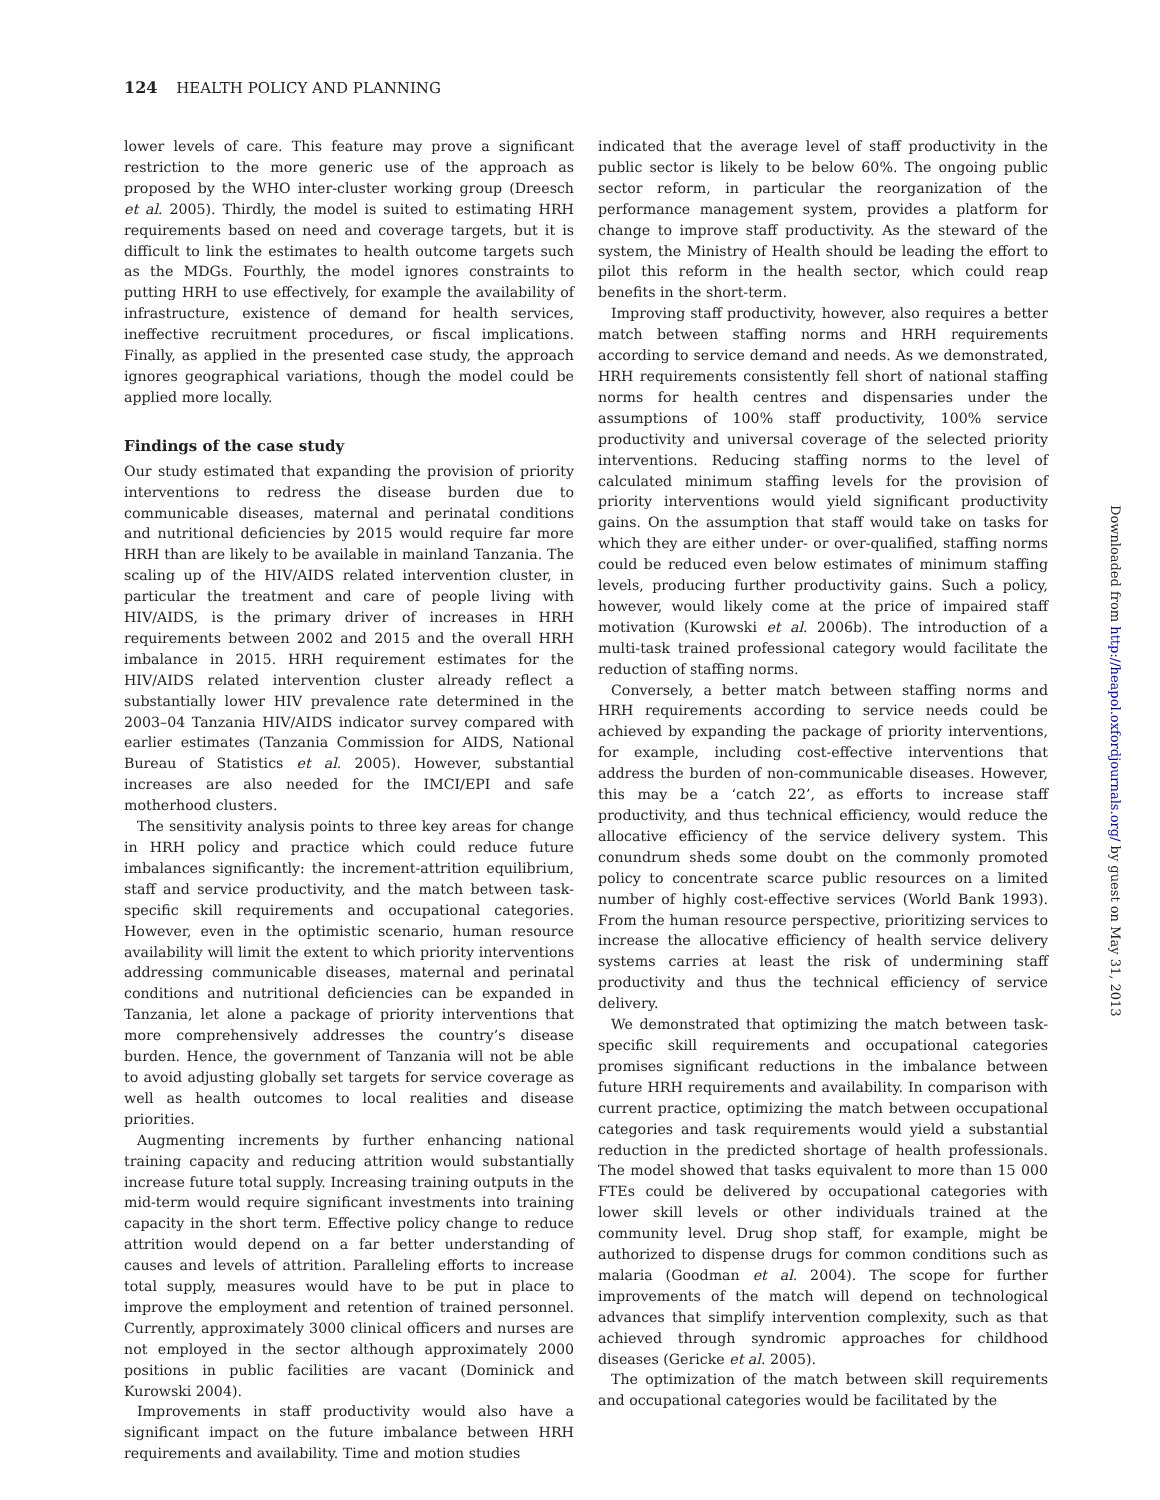124 HEALTH POLICY AND PLANNING
lower levels of care. This feature may prove a significant restriction to the more generic use of the approach as proposed by the WHO inter-cluster working group (Dreesch et al. 2005). Thirdly, the model is suited to estimating HRH requirements based on need and coverage targets, but it is difficult to link the estimates to health outcome targets such as the MDGs. Fourthly, the model ignores constraints to putting HRH to use effectively, for example the availability of infrastructure, existence of demand for health services, ineffective recruitment procedures, or fiscal implications. Finally, as applied in the presented case study, the approach ignores geographical variations, though the model could be applied more locally.
Findings of the case study
Our study estimated that expanding the provision of priority interventions to redress the disease burden due to communicable diseases, maternal and perinatal conditions and nutritional deficiencies by 2015 would require far more HRH than are likely to be available in mainland Tanzania. The scaling up of the HIV/AIDS related intervention cluster, in particular the treatment and care of people living with HIV/AIDS, is the primary driver of increases in HRH requirements between 2002 and 2015 and the overall HRH imbalance in 2015. HRH requirement estimates for the HIV/AIDS related intervention cluster already reflect a substantially lower HIV prevalence rate determined in the 2003–04 Tanzania HIV/AIDS indicator survey compared with earlier estimates (Tanzania Commission for AIDS, National Bureau of Statistics et al. 2005). However, substantial increases are also needed for the IMCI/EPI and safe motherhood clusters.
The sensitivity analysis points to three key areas for change in HRH policy and practice which could reduce future imbalances significantly: the increment-attrition equilibrium, staff and service productivity, and the match between task-specific skill requirements and occupational categories. However, even in the optimistic scenario, human resource availability will limit the extent to which priority interventions addressing communicable diseases, maternal and perinatal conditions and nutritional deficiencies can be expanded in Tanzania, let alone a package of priority interventions that more comprehensively addresses the country’s disease burden. Hence, the government of Tanzania will not be able to avoid adjusting globally set targets for service coverage as well as health outcomes to local realities and disease priorities.
Augmenting increments by further enhancing national training capacity and reducing attrition would substantially increase future total supply. Increasing training outputs in the mid-term would require significant investments into training capacity in the short term. Effective policy change to reduce attrition would depend on a far better understanding of causes and levels of attrition. Paralleling efforts to increase total supply, measures would have to be put in place to improve the employment and retention of trained personnel. Currently, approximately 3000 clinical officers and nurses are not employed in the sector although approximately 2000 positions in public facilities are vacant (Dominick and Kurowski 2004).
Improvements in staff productivity would also have a significant impact on the future imbalance between HRH requirements and availability. Time and motion studies
indicated that the average level of staff productivity in the public sector is likely to be below 60%. The ongoing public sector reform, in particular the reorganization of the performance management system, provides a platform for change to improve staff productivity. As the steward of the system, the Ministry of Health should be leading the effort to pilot this reform in the health sector, which could reap benefits in the short-term.
Improving staff productivity, however, also requires a better match between staffing norms and HRH requirements according to service demand and needs. As we demonstrated, HRH requirements consistently fell short of national staffing norms for health centres and dispensaries under the assumptions of 100% staff productivity, 100% service productivity and universal coverage of the selected priority interventions. Reducing staffing norms to the level of calculated minimum staffing levels for the provision of priority interventions would yield significant productivity gains. On the assumption that staff would take on tasks for which they are either under- or over-qualified, staffing norms could be reduced even below estimates of minimum staffing levels, producing further productivity gains. Such a policy, however, would likely come at the price of impaired staff motivation (Kurowski et al. 2006b). The introduction of a multi-task trained professional category would facilitate the reduction of staffing norms.
Conversely, a better match between staffing norms and HRH requirements according to service needs could be achieved by expanding the package of priority interventions, for example, including cost-effective interventions that address the burden of non-communicable diseases. However, this may be a ‘catch 22’, as efforts to increase staff productivity, and thus technical efficiency, would reduce the allocative efficiency of the service delivery system. This conundrum sheds some doubt on the commonly promoted policy to concentrate scarce public resources on a limited number of highly cost-effective services (World Bank 1993). From the human resource perspective, prioritizing services to increase the allocative efficiency of health service delivery systems carries at least the risk of undermining staff productivity and thus the technical efficiency of service delivery.
We demonstrated that optimizing the match between task-specific skill requirements and occupational categories promises significant reductions in the imbalance between future HRH requirements and availability. In comparison with current practice, optimizing the match between occupational categories and task requirements would yield a substantial reduction in the predicted shortage of health professionals. The model showed that tasks equivalent to more than 15 000 FTEs could be delivered by occupational categories with lower skill levels or other individuals trained at the community level. Drug shop staff, for example, might be authorized to dispense drugs for common conditions such as malaria (Goodman et al. 2004). The scope for further improvements of the match will depend on technological advances that simplify intervention complexity, such as that achieved through syndromic approaches for childhood diseases (Gericke et al. 2005).
The optimization of the match between skill requirements and occupational categories would be facilitated by the
Downloaded from http://heapol.oxfordjournals.org/ by guest on May 31, 2013